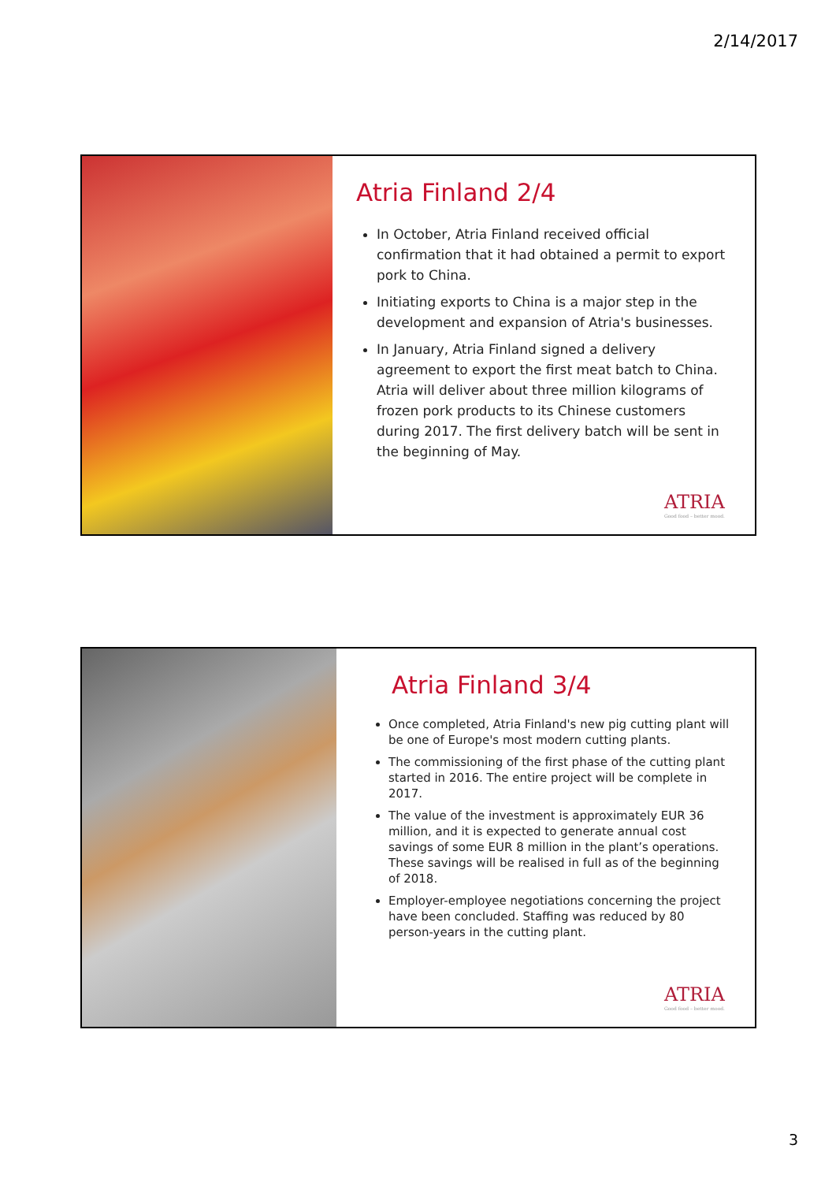2/14/2017
Atria Finland 2/4
In October, Atria Finland received official confirmation that it had obtained a permit to export pork to China.
Initiating exports to China is a major step in the development and expansion of Atria's businesses.
In January, Atria Finland signed a delivery agreement to export the first meat batch to China. Atria will deliver about three million kilograms of frozen pork products to its Chinese customers during 2017. The first delivery batch will be sent in the beginning of May.
ATRIA
Good food – better mood.
Atria Finland 3/4
Once completed, Atria Finland's new pig cutting plant will be one of Europe's most modern cutting plants.
The commissioning of the first phase of the cutting plant started in 2016. The entire project will be complete in 2017.
The value of the investment is approximately EUR 36 million, and it is expected to generate annual cost savings of some EUR 8 million in the plant’s operations. These savings will be realised in full as of the beginning of 2018.
Employer-employee negotiations concerning the project have been concluded. Staffing was reduced by 80 person-years in the cutting plant.
ATRIA
Good food – better mood.
3